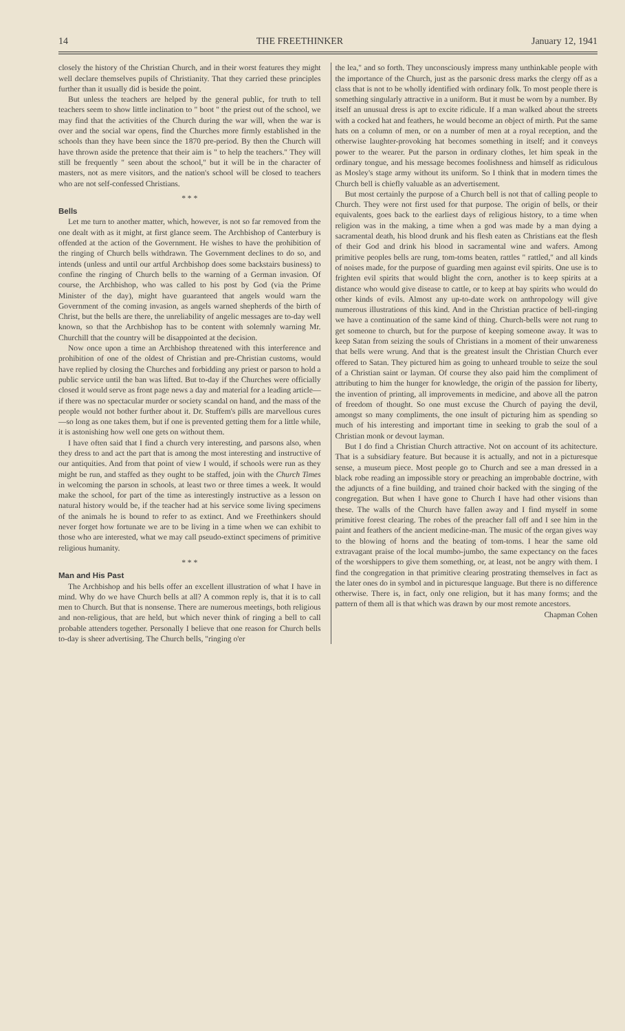14 THE FREETHINKER January 12, 1941
closely the history of the Christian Church, and in their worst features they might well declare themselves pupils of Christianity. That they carried these principles further than it usually did is beside the point.
But unless the teachers are helped by the general public, for truth to tell teachers seem to show little inclination to " boot " the priest out of the school, we may find that the activities of the Church during the war will, when the war is over and the social war opens, find the Churches more firmly established in the schools than they have been since the 1870 pre-period. By then the Church will have thrown aside the pretence that their aim is " to help the teachers." They will still be frequently " seen about the school," but it will be in the character of masters, not as mere visitors, and the nation's school will be closed to teachers who are not self-confessed Christians.
* * *
Bells
Let me turn to another matter, which, however, is not so far removed from the one dealt with as it might, at first glance seem. The Archbishop of Canterbury is offended at the action of the Government. He wishes to have the prohibition of the ringing of Church bells withdrawn. The Government declines to do so, and intends (unless and until our artful Archbishop does some backstairs business) to confine the ringing of Church bells to the warning of a German invasion. Of course, the Archbishop, who was called to his post by God (via the Prime Minister of the day), might have guaranteed that angels would warn the Government of the coming invasion, as angels warned shepherds of the birth of Christ, but the bells are there, the unreliability of angelic messages are to-day well known, so that the Archbishop has to be content with solemnly warning Mr. Churchill that the country will be disappointed at the decision.
Now once upon a time an Archbishop threatened with this interference and prohibition of one of the oldest of Christian and pre-Christian customs, would have replied by closing the Churches and forbidding any priest or parson to hold a public service until the ban was lifted. But to-day if the Churches were officially closed it would serve as front page news a day and material for a leading article—if there was no spectacular murder or society scandal on hand, and the mass of the people would not bother further about it. Dr. Stuffem's pills are marvellous cures—so long as one takes them, but if one is prevented getting them for a little while, it is astonishing how well one gets on without them.
I have often said that I find a church very interesting, and parsons also, when they dress to and act the part that is among the most interesting and instructive of our antiquities. And from that point of view I would, if schools were run as they might be run, and staffed as they ought to be staffed, join with the Church Times in welcoming the parson in schools, at least two or three times a week. It would make the school, for part of the time as interestingly instructive as a lesson on natural history would be, if the teacher had at his service some living specimens of the animals he is bound to refer to as extinct. And we Freethinkers should never forget how fortunate we are to be living in a time when we can exhibit to those who are interested, what we may call pseudo-extinct specimens of primitive religious humanity.
* * *
Man and His Past
The Archbishop and his bells offer an excellent illustration of what I have in mind. Why do we have Church bells at all? A common reply is, that it is to call men to Church. But that is nonsense. There are numerous meetings, both religious and non-religious, that are held, but which never think of ringing a bell to call probable attenders together. Personally I believe that one reason for Church bells to-day is sheer advertising. The Church bells, "ringing o'er
the lea," and so forth. They unconsciously impress many unthinkable people with the importance of the Church, just as the parsonic dress marks the clergy off as a class that is not to be wholly identified with ordinary folk. To most people there is something singularly attractive in a uniform. But it must be worn by a number. By itself an unusual dress is apt to excite ridicule. If a man walked about the streets with a cocked hat and feathers, he would become an object of mirth. Put the same hats on a column of men, or on a number of men at a royal reception, and the otherwise laughter-provoking hat becomes something in itself; and it conveys power to the wearer. Put the parson in ordinary clothes, let him speak in the ordinary tongue, and his message becomes foolishness and himself as ridiculous as Mosley's stage army without its uniform. So I think that in modern times the Church bell is chiefly valuable as an advertisement.
But most certainly the purpose of a Church bell is not that of calling people to Church. They were not first used for that purpose. The origin of bells, or their equivalents, goes back to the earliest days of religious history, to a time when religion was in the making, a time when a god was made by a man dying a sacramental death, his blood drunk and his flesh eaten as Christians eat the flesh of their God and drink his blood in sacramental wine and wafers. Among primitive peoples bells are rung, tom-toms beaten, rattles " rattled," and all kinds of noises made, for the purpose of guarding men against evil spirits. One use is to frighten evil spirits that would blight the corn, another is to keep spirits at a distance who would give disease to cattle, or to keep at bay spirits who would do other kinds of evils. Almost any up-to-date work on anthropology will give numerous illustrations of this kind. And in the Christian practice of bell-ringing we have a continuation of the same kind of thing. Church-bells were not rung to get someone to church, but for the purpose of keeping someone away. It was to keep Satan from seizing the souls of Christians in a moment of their unwareness that bells were wrung. And that is the greatest insult the Christian Church ever offered to Satan. They pictured him as going to unheard trouble to seize the soul of a Christian saint or layman. Of course they also paid him the compliment of attributing to him the hunger for knowledge, the origin of the passion for liberty, the invention of printing, all improvements in medicine, and above all the patron of freedom of thought. So one must excuse the Church of paying the devil, amongst so many compliments, the one insult of picturing him as spending so much of his interesting and important time in seeking to grab the soul of a Christian monk or devout layman.
But I do find a Christian Church attractive. Not on account of its achitecture. That is a subsidiary feature. But because it is actually, and not in a picturesque sense, a museum piece. Most people go to Church and see a man dressed in a black robe reading an impossible story or preaching an improbable doctrine, with the adjuncts of a fine building, and trained choir backed with the singing of the congregation. But when I have gone to Church I have had other visions than these. The walls of the Church have fallen away and I find myself in some primitive forest clearing. The robes of the preacher fall off and I see him in the paint and feathers of the ancient medicine-man. The music of the organ gives way to the blowing of horns and the beating of tom-toms. I hear the same old extravagant praise of the local mumbo-jumbo, the same expectancy on the faces of the worshippers to give them something, or, at least, not be angry with them. I find the congregation in that primitive clearing prostrating themselves in fact as the later ones do in symbol and in picturesque language. But there is no difference otherwise. There is, in fact, only one religion, but it has many forms; and the pattern of them all is that which was drawn by our most remote ancestors. Chapman Cohen